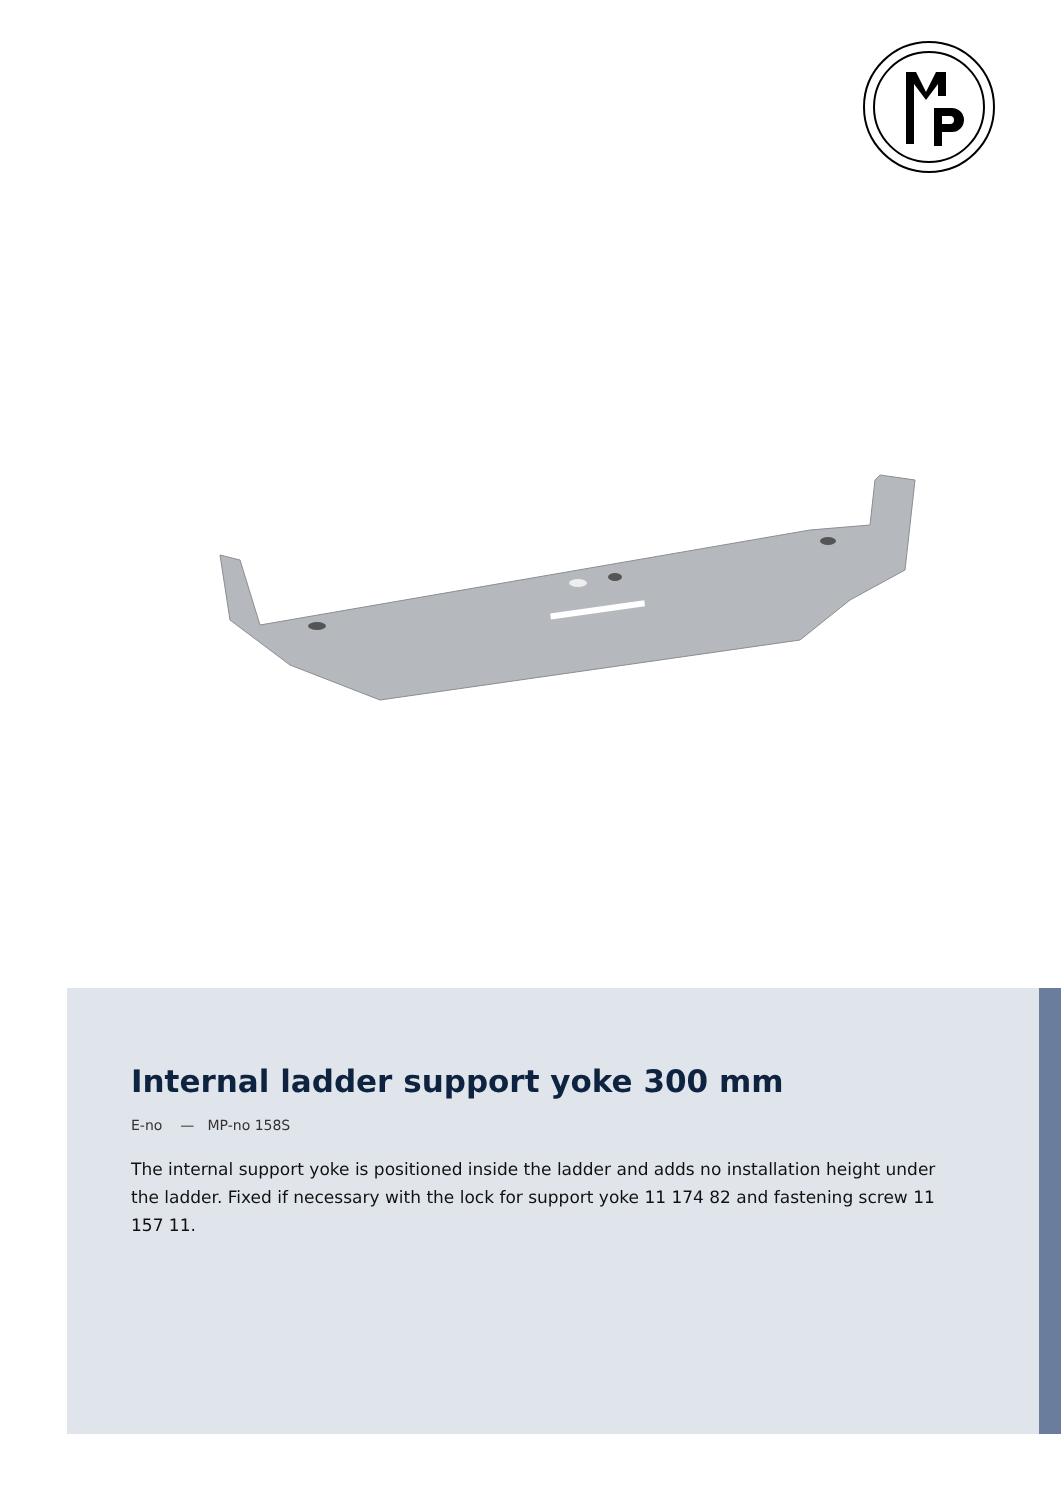Internal ladder support yoke 300 mm
E-no — MP-no 158S
The internal support yoke is positioned inside the ladder and adds no installation height under the ladder. Fixed if necessary with the lock for support yoke 11 174 82 and fastening screw 11 157 11.